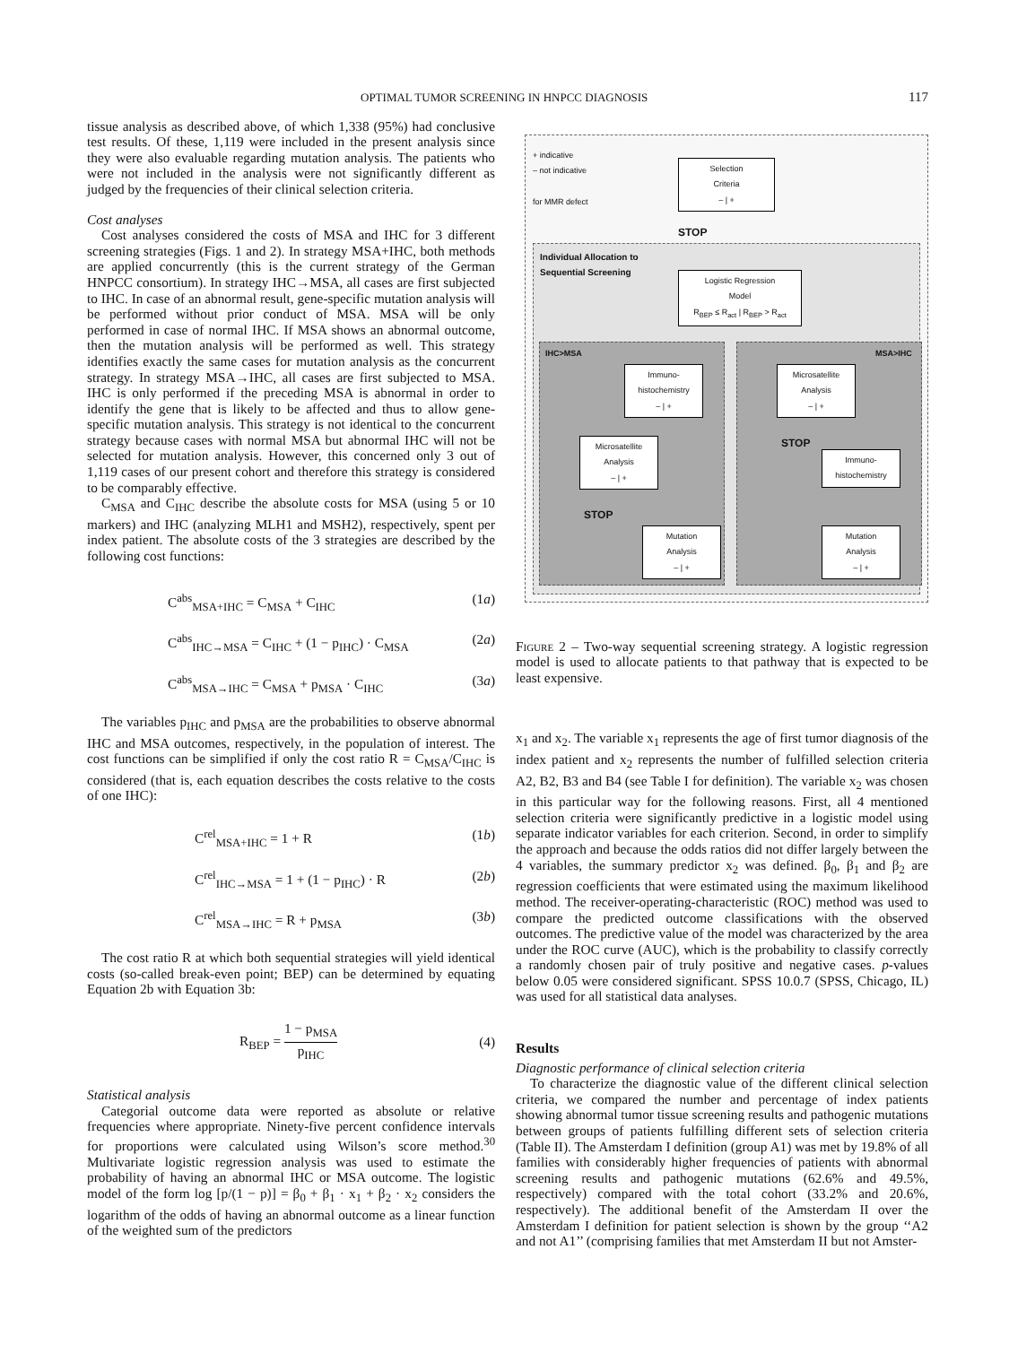OPTIMAL TUMOR SCREENING IN HNPCC DIAGNOSIS 117
tissue analysis as described above, of which 1,338 (95%) had conclusive test results. Of these, 1,119 were included in the present analysis since they were also evaluable regarding mutation analysis. The patients who were not included in the analysis were not significantly different as judged by the frequencies of their clinical selection criteria.
Cost analyses
Cost analyses considered the costs of MSA and IHC for 3 different screening strategies (Figs. 1 and 2). In strategy MSA+IHC, both methods are applied concurrently (this is the current strategy of the German HNPCC consortium). In strategy IHC→MSA, all cases are first subjected to IHC. In case of an abnormal result, gene-specific mutation analysis will be performed without prior conduct of MSA. MSA will be only performed in case of normal IHC. If MSA shows an abnormal outcome, then the mutation analysis will be performed as well. This strategy identifies exactly the same cases for mutation analysis as the concurrent strategy. In strategy MSA→IHC, all cases are first subjected to MSA. IHC is only performed if the preceding MSA is abnormal in order to identify the gene that is likely to be affected and thus to allow gene-specific mutation analysis. This strategy is not identical to the concurrent strategy because cases with normal MSA but abnormal IHC will not be selected for mutation analysis. However, this concerned only 3 out of 1,119 cases of our present cohort and therefore this strategy is considered to be comparably effective.
C<sub>MSA</sub> and C<sub>IHC</sub> describe the absolute costs for MSA (using 5 or 10 markers) and IHC (analyzing MLH1 and MSH2), respectively, spent per index patient. The absolute costs of the 3 strategies are described by the following cost functions:
C<sup>abs</sup><sub>MSA+IHC</sub> = C<sub>MSA</sub> + C<sub>IHC</sub> (1a)
C<sup>abs</sup><sub>IHC→MSA</sub> = C<sub>IHC</sub> + (1 − p<sub>IHC</sub>) · C<sub>MSA</sub> (2a)
C<sup>abs</sup><sub>MSA→IHC</sub> = C<sub>MSA</sub> + p<sub>MSA</sub> · C<sub>IHC</sub> (3a)
The variables p<sub>IHC</sub> and p<sub>MSA</sub> are the probabilities to observe abnormal IHC and MSA outcomes, respectively, in the population of interest. The cost functions can be simplified if only the cost ratio R = C<sub>MSA</sub>/C<sub>IHC</sub> is considered (that is, each equation describes the costs relative to the costs of one IHC):
C<sup>rel</sup><sub>MSA+IHC</sub> = 1 + R (1b)
C<sup>rel</sup><sub>IHC→MSA</sub> = 1 + (1 − p<sub>IHC</sub>) · R (2b)
C<sup>rel</sup><sub>MSA→IHC</sub> = R + p<sub>MSA</sub> (3b)
The cost ratio R at which both sequential strategies will yield identical costs (so-called break-even point; BEP) can be determined by equating Equation 2b with Equation 3b:
R<sub>BEP</sub> = 1 − p<sub>MSA</sub> p<sub>IHC</sub> (4)
Statistical analysis
Categorial outcome data were reported as absolute or relative frequencies where appropriate. Ninety-five percent confidence intervals for proportions were calculated using Wilson’s score method.<sup>30</sup> Multivariate logistic regression analysis was used to estimate the probability of having an abnormal IHC or MSA outcome. The logistic model of the form log [p/(1 − p)] = β<sub>0</sub> + β<sub>1</sub> · x<sub>1</sub> + β<sub>2</sub> · x<sub>2</sub> considers the logarithm of the odds of having an abnormal outcome as a linear function of the weighted sum of the predictors
+ indicative
– not indicative
for MMR defect
Selection
Criteria
– | +
STOP
Individual Allocation to
Sequential Screening
Logistic Regression
Model
R<sub>BEP</sub> ≤ R<sub>act</sub> | R<sub>BEP</sub> > R<sub>act</sub>
IHC>MSA MSA>IHC
Immuno-
histochemistry
– | +
Microsatellite
Analysis
– | +
Microsatellite
Analysis
– | +
STOP
Immuno-
histochemistry
STOP
Mutation
Analysis
– | +
Mutation
Analysis
– | +
Figure 2 – Two-way sequential screening strategy. A logistic regression model is used to allocate patients to that pathway that is expected to be least expensive.
x<sub>1</sub> and x<sub>2</sub>. The variable x<sub>1</sub> represents the age of first tumor diagnosis of the index patient and x<sub>2</sub> represents the number of fulfilled selection criteria A2, B2, B3 and B4 (see Table I for definition). The variable x<sub>2</sub> was chosen in this particular way for the following reasons. First, all 4 mentioned selection criteria were significantly predictive in a logistic model using separate indicator variables for each criterion. Second, in order to simplify the approach and because the odds ratios did not differ largely between the 4 variables, the summary predictor x<sub>2</sub> was defined. β<sub>0</sub>, β<sub>1</sub> and β<sub>2</sub> are regression coefficients that were estimated using the maximum likelihood method. The receiver-operating-characteristic (ROC) method was used to compare the predicted outcome classifications with the observed outcomes. The predictive value of the model was characterized by the area under the ROC curve (AUC), which is the probability to classify correctly a randomly chosen pair of truly positive and negative cases. p-values below 0.05 were considered significant. SPSS 10.0.7 (SPSS, Chicago, IL) was used for all statistical data analyses.
Results
Diagnostic performance of clinical selection criteria
To characterize the diagnostic value of the different clinical selection criteria, we compared the number and percentage of index patients showing abnormal tumor tissue screening results and pathogenic mutations between groups of patients fulfilling different sets of selection criteria (Table II). The Amsterdam I definition (group A1) was met by 19.8% of all families with considerably higher frequencies of patients with abnormal screening results and pathogenic mutations (62.6% and 49.5%, respectively) compared with the total cohort (33.2% and 20.6%, respectively). The additional benefit of the Amsterdam II over the Amsterdam I definition for patient selection is shown by the group ‘‘A2 and not A1’’ (comprising families that met Amsterdam II but not Amster-